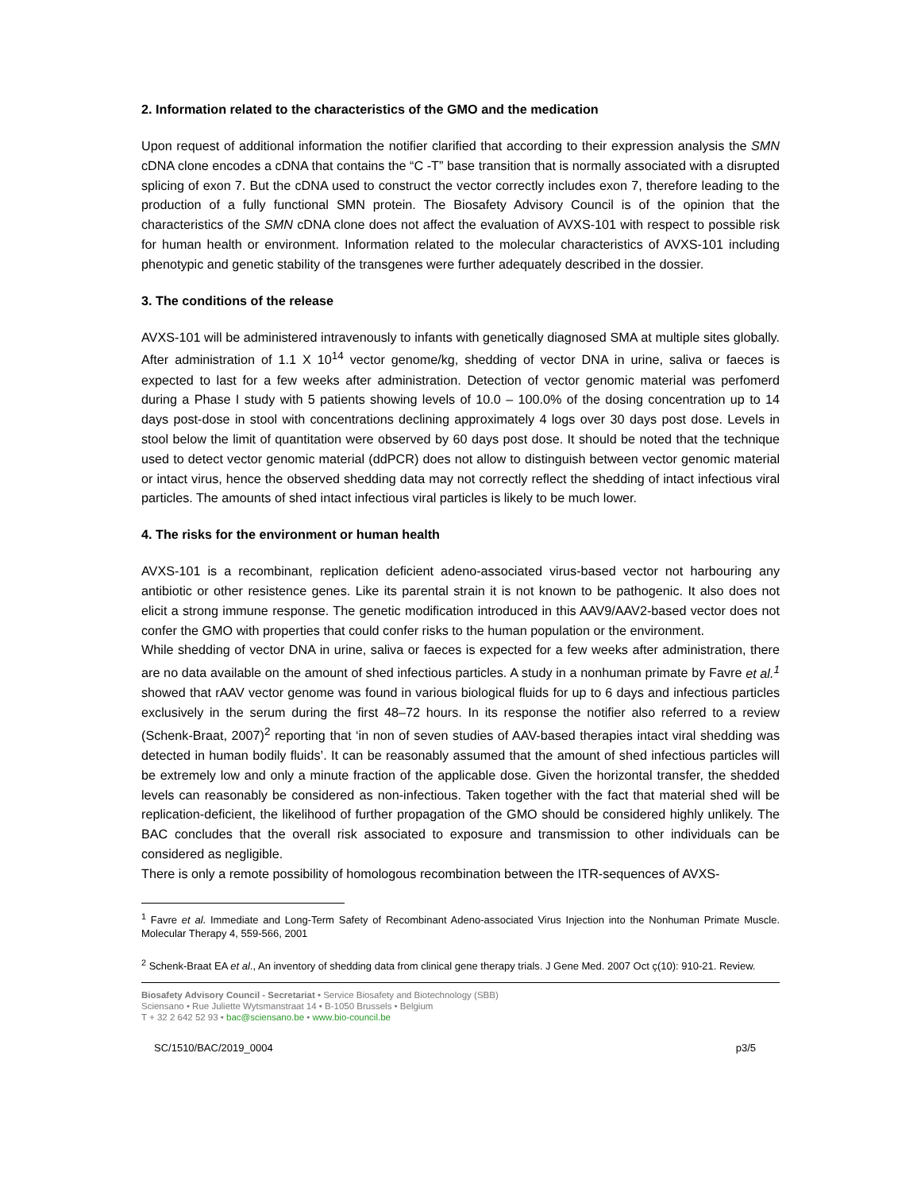2. Information related to the characteristics of the GMO and the medication
Upon request of additional information the notifier clarified that according to their expression analysis the SMN cDNA clone encodes a cDNA that contains the “C -T” base transition that is normally associated with a disrupted splicing of exon 7. But the cDNA used to construct the vector correctly includes exon 7, therefore leading to the production of a fully functional SMN protein. The Biosafety Advisory Council is of the opinion that the characteristics of the SMN cDNA clone does not affect the evaluation of AVXS-101 with respect to possible risk for human health or environment. Information related to the molecular characteristics of AVXS-101 including phenotypic and genetic stability of the transgenes were further adequately described in the dossier.
3. The conditions of the release
AVXS-101 will be administered intravenously to infants with genetically diagnosed SMA at multiple sites globally. After administration of 1.1 X 10<sup>14</sup> vector genome/kg, shedding of vector DNA in urine, saliva or faeces is expected to last for a few weeks after administration. Detection of vector genomic material was perfomerd during a Phase I study with 5 patients showing levels of 10.0 – 100.0% of the dosing concentration up to 14 days post-dose in stool with concentrations declining approximately 4 logs over 30 days post dose. Levels in stool below the limit of quantitation were observed by 60 days post dose. It should be noted that the technique used to detect vector genomic material (ddPCR) does not allow to distinguish between vector genomic material or intact virus, hence the observed shedding data may not correctly reflect the shedding of intact infectious viral particles. The amounts of shed intact infectious viral particles is likely to be much lower.
4. The risks for the environment or human health
AVXS-101 is a recombinant, replication deficient adeno-associated virus-based vector not harbouring any antibiotic or other resistence genes. Like its parental strain it is not known to be pathogenic. It also does not elicit a strong immune response. The genetic modification introduced in this AAV9/AAV2-based vector does not confer the GMO with properties that could confer risks to the human population or the environment.
While shedding of vector DNA in urine, saliva or faeces is expected for a few weeks after administration, there are no data available on the amount of shed infectious particles. A study in a nonhuman primate by Favre et al.<sup>1</sup> showed that rAAV vector genome was found in various biological fluids for up to 6 days and infectious particles exclusively in the serum during the first 48–72 hours. In its response the notifier also referred to a review (Schenk-Braat, 2007)<sup>2</sup> reporting that ‘in non of seven studies of AAV-based therapies intact viral shedding was detected in human bodily fluids’. It can be reasonably assumed that the amount of shed infectious particles will be extremely low and only a minute fraction of the applicable dose. Given the horizontal transfer, the shedded levels can reasonably be considered as non-infectious. Taken together with the fact that material shed will be replication-deficient, the likelihood of further propagation of the GMO should be considered highly unlikely. The BAC concludes that the overall risk associated to exposure and transmission to other individuals can be considered as negligible.
There is only a remote possibility of homologous recombination between the ITR-sequences of AVXS-
<sup>1</sup> Favre et al. Immediate and Long-Term Safety of Recombinant Adeno-associated Virus Injection into the Nonhuman Primate Muscle. Molecular Therapy 4, 559-566, 2001
<sup>2</sup> Schenk-Braat EA et al., An inventory of shedding data from clinical gene therapy trials. J Gene Med. 2007 Oct ç(10): 910-21. Review.
Biosafety Advisory Council - Secretariat • Service Biosafety and Biotechnology (SBB)
Sciensano • Rue Juliette Wytsmanstraat 14 • B-1050 Brussels • Belgium
T + 32 2 642 52 93 • bac@sciensano.be • www.bio-council.be
SC/1510/BAC/2019_0004 p3/5